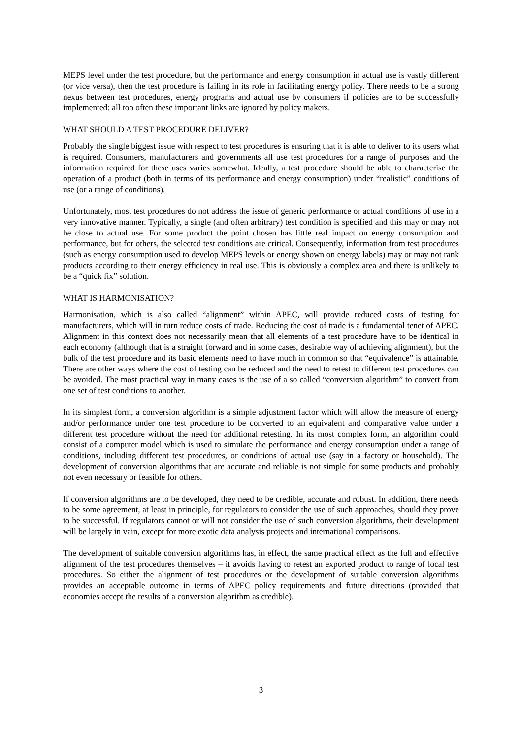MEPS level under the test procedure, but the performance and energy consumption in actual use is vastly different (or vice versa), then the test procedure is failing in its role in facilitating energy policy. There needs to be a strong nexus between test procedures, energy programs and actual use by consumers if policies are to be successfully implemented: all too often these important links are ignored by policy makers.
WHAT SHOULD A TEST PROCEDURE DELIVER?
Probably the single biggest issue with respect to test procedures is ensuring that it is able to deliver to its users what is required. Consumers, manufacturers and governments all use test procedures for a range of purposes and the information required for these uses varies somewhat. Ideally, a test procedure should be able to characterise the operation of a product (both in terms of its performance and energy consumption) under “realistic” conditions of use (or a range of conditions).
Unfortunately, most test procedures do not address the issue of generic performance or actual conditions of use in a very innovative manner. Typically, a single (and often arbitrary) test condition is specified and this may or may not be close to actual use. For some product the point chosen has little real impact on energy consumption and performance, but for others, the selected test conditions are critical. Consequently, information from test procedures (such as energy consumption used to develop MEPS levels or energy shown on energy labels) may or may not rank products according to their energy efficiency in real use. This is obviously a complex area and there is unlikely to be a “quick fix” solution.
WHAT IS HARMONISATION?
Harmonisation, which is also called “alignment” within APEC, will provide reduced costs of testing for manufacturers, which will in turn reduce costs of trade. Reducing the cost of trade is a fundamental tenet of APEC. Alignment in this context does not necessarily mean that all elements of a test procedure have to be identical in each economy (although that is a straight forward and in some cases, desirable way of achieving alignment), but the bulk of the test procedure and its basic elements need to have much in common so that “equivalence” is attainable. There are other ways where the cost of testing can be reduced and the need to retest to different test procedures can be avoided. The most practical way in many cases is the use of a so called “conversion algorithm” to convert from one set of test conditions to another.
In its simplest form, a conversion algorithm is a simple adjustment factor which will allow the measure of energy and/or performance under one test procedure to be converted to an equivalent and comparative value under a different test procedure without the need for additional retesting. In its most complex form, an algorithm could consist of a computer model which is used to simulate the performance and energy consumption under a range of conditions, including different test procedures, or conditions of actual use (say in a factory or household). The development of conversion algorithms that are accurate and reliable is not simple for some products and probably not even necessary or feasible for others.
If conversion algorithms are to be developed, they need to be credible, accurate and robust. In addition, there needs to be some agreement, at least in principle, for regulators to consider the use of such approaches, should they prove to be successful. If regulators cannot or will not consider the use of such conversion algorithms, their development will be largely in vain, except for more exotic data analysis projects and international comparisons.
The development of suitable conversion algorithms has, in effect, the same practical effect as the full and effective alignment of the test procedures themselves – it avoids having to retest an exported product to range of local test procedures. So either the alignment of test procedures or the development of suitable conversion algorithms provides an acceptable outcome in terms of APEC policy requirements and future directions (provided that economies accept the results of a conversion algorithm as credible).
3